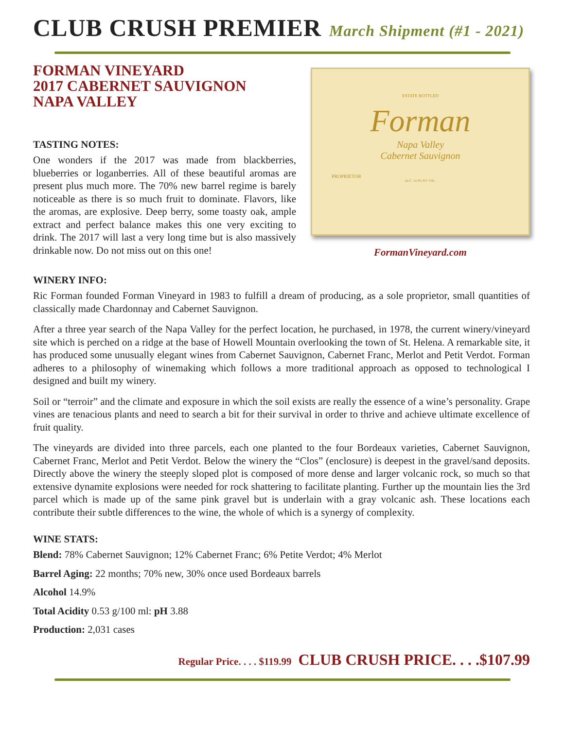CLUB CRUSH PREMIER March Shipment (#1 - 2021)
FORMAN VINEYARD
2017 CABERNET SAUVIGNON
NAPA VALLEY
TASTING NOTES:
One wonders if the 2017 was made from blackberries, blueberries or loganberries. All of these beautiful aromas are present plus much more. The 70% new barrel regime is barely noticeable as there is so much fruit to dominate. Flavors, like the aromas, are explosive. Deep berry, some toasty oak, ample extract and perfect balance makes this one very exciting to drink. The 2017 will last a very long time but is also massively drinkable now. Do not miss out on this one!
ESTATE BOTTLED
Forman
Napa Valley
Cabernet Sauvignon
PROPRIETOR
ALC. 14.9% BY VOL.
FormanVineyard.com
WINERY INFO:
Ric Forman founded Forman Vineyard in 1983 to fulfill a dream of producing, as a sole proprietor, small quantities of classically made Chardonnay and Cabernet Sauvignon.
After a three year search of the Napa Valley for the perfect location, he purchased, in 1978, the current winery/vineyard site which is perched on a ridge at the base of Howell Mountain overlooking the town of St. Helena. A remarkable site, it has produced some unusually elegant wines from Cabernet Sauvignon, Cabernet Franc, Merlot and Petit Verdot. Forman adheres to a philosophy of winemaking which follows a more traditional approach as opposed to technological I designed and built my winery.
Soil or “terroir” and the climate and exposure in which the soil exists are really the essence of a wine’s personality. Grape vines are tenacious plants and need to search a bit for their survival in order to thrive and achieve ultimate excellence of fruit quality.
The vineyards are divided into three parcels, each one planted to the four Bordeaux varieties, Cabernet Sauvignon, Cabernet Franc, Merlot and Petit Verdot. Below the winery the “Clos” (enclosure) is deepest in the gravel/sand deposits. Directly above the winery the steeply sloped plot is composed of more dense and larger volcanic rock, so much so that extensive dynamite explosions were needed for rock shattering to facilitate planting. Further up the mountain lies the 3rd parcel which is made up of the same pink gravel but is underlain with a gray volcanic ash. These locations each contribute their subtle differences to the wine, the whole of which is a synergy of complexity.
WINE STATS:
Blend: 78% Cabernet Sauvignon; 12% Cabernet Franc; 6% Petite Verdot; 4% Merlot
Barrel Aging: 22 months; 70% new, 30% once used Bordeaux barrels
Alcohol 14.9%
Total Acidity 0.53 g/100 ml: pH 3.88
Production: 2,031 cases
Regular Price. . . . $119.99 CLUB CRUSH PRICE. . . .$107.99